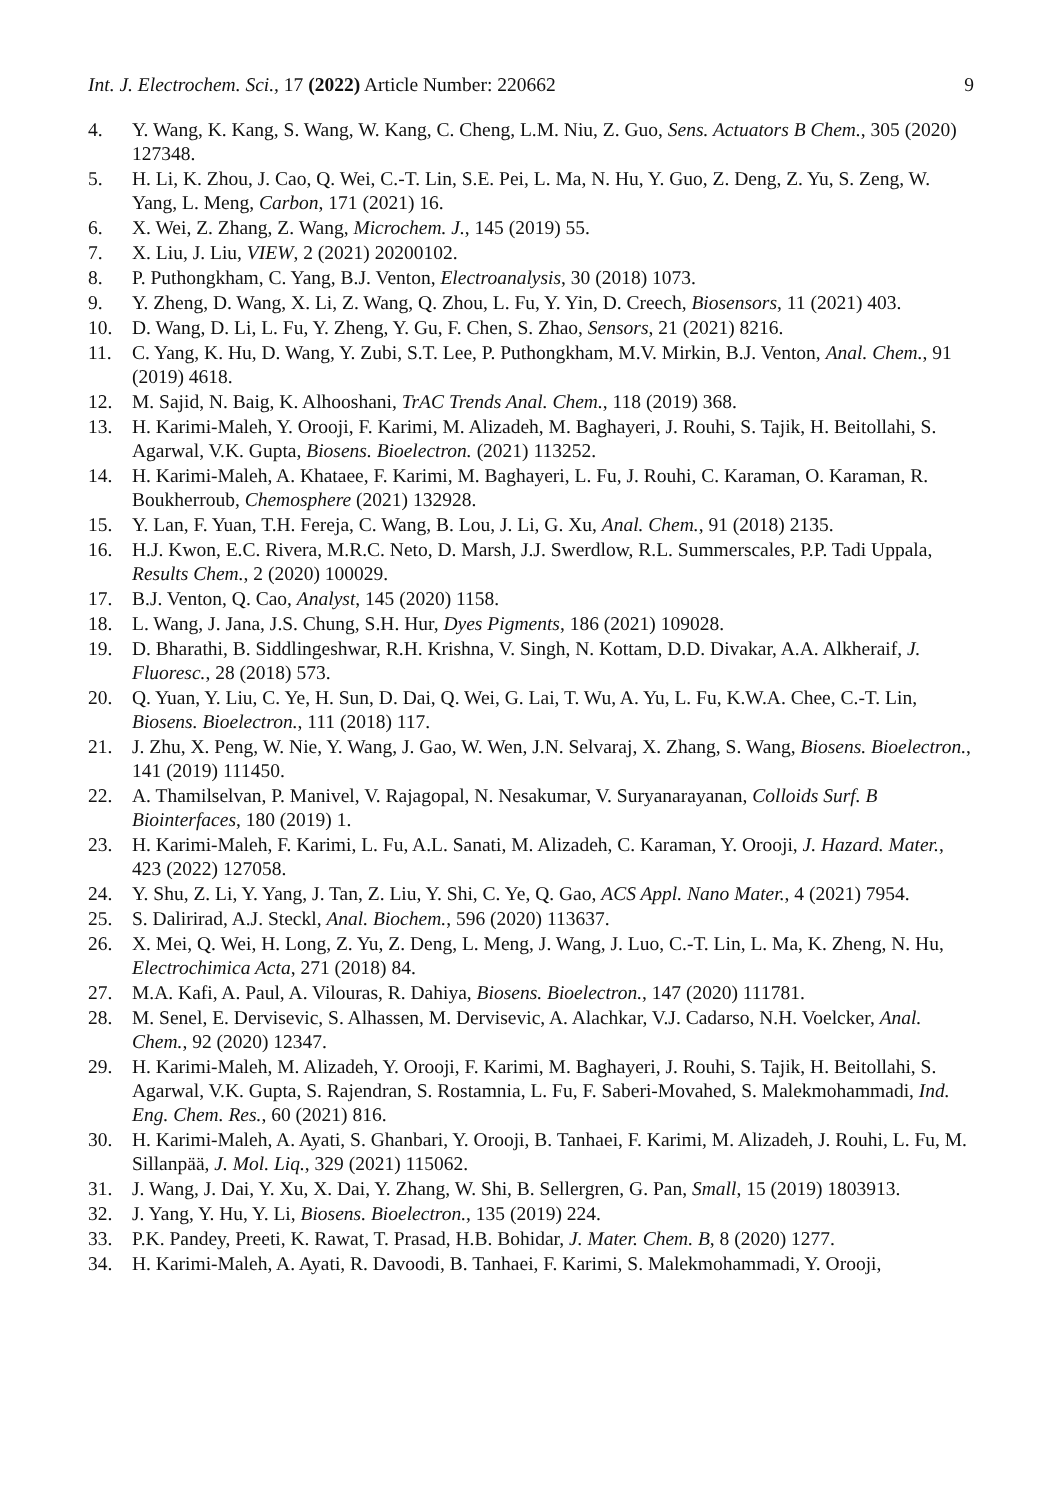Int. J. Electrochem. Sci., 17 (2022) Article Number: 220662 9
4. Y. Wang, K. Kang, S. Wang, W. Kang, C. Cheng, L.M. Niu, Z. Guo, Sens. Actuators B Chem., 305 (2020) 127348.
5. H. Li, K. Zhou, J. Cao, Q. Wei, C.-T. Lin, S.E. Pei, L. Ma, N. Hu, Y. Guo, Z. Deng, Z. Yu, S. Zeng, W. Yang, L. Meng, Carbon, 171 (2021) 16.
6. X. Wei, Z. Zhang, Z. Wang, Microchem. J., 145 (2019) 55.
7. X. Liu, J. Liu, VIEW, 2 (2021) 20200102.
8. P. Puthongkham, C. Yang, B.J. Venton, Electroanalysis, 30 (2018) 1073.
9. Y. Zheng, D. Wang, X. Li, Z. Wang, Q. Zhou, L. Fu, Y. Yin, D. Creech, Biosensors, 11 (2021) 403.
10. D. Wang, D. Li, L. Fu, Y. Zheng, Y. Gu, F. Chen, S. Zhao, Sensors, 21 (2021) 8216.
11. C. Yang, K. Hu, D. Wang, Y. Zubi, S.T. Lee, P. Puthongkham, M.V. Mirkin, B.J. Venton, Anal. Chem., 91 (2019) 4618.
12. M. Sajid, N. Baig, K. Alhooshani, TrAC Trends Anal. Chem., 118 (2019) 368.
13. H. Karimi-Maleh, Y. Orooji, F. Karimi, M. Alizadeh, M. Baghayeri, J. Rouhi, S. Tajik, H. Beitollahi, S. Agarwal, V.K. Gupta, Biosens. Bioelectron. (2021) 113252.
14. H. Karimi-Maleh, A. Khataee, F. Karimi, M. Baghayeri, L. Fu, J. Rouhi, C. Karaman, O. Karaman, R. Boukherroub, Chemosphere (2021) 132928.
15. Y. Lan, F. Yuan, T.H. Fereja, C. Wang, B. Lou, J. Li, G. Xu, Anal. Chem., 91 (2018) 2135.
16. H.J. Kwon, E.C. Rivera, M.R.C. Neto, D. Marsh, J.J. Swerdlow, R.L. Summerscales, P.P. Tadi Uppala, Results Chem., 2 (2020) 100029.
17. B.J. Venton, Q. Cao, Analyst, 145 (2020) 1158.
18. L. Wang, J. Jana, J.S. Chung, S.H. Hur, Dyes Pigments, 186 (2021) 109028.
19. D. Bharathi, B. Siddlingeshwar, R.H. Krishna, V. Singh, N. Kottam, D.D. Divakar, A.A. Alkheraif, J. Fluoresc., 28 (2018) 573.
20. Q. Yuan, Y. Liu, C. Ye, H. Sun, D. Dai, Q. Wei, G. Lai, T. Wu, A. Yu, L. Fu, K.W.A. Chee, C.-T. Lin, Biosens. Bioelectron., 111 (2018) 117.
21. J. Zhu, X. Peng, W. Nie, Y. Wang, J. Gao, W. Wen, J.N. Selvaraj, X. Zhang, S. Wang, Biosens. Bioelectron., 141 (2019) 111450.
22. A. Thamilselvan, P. Manivel, V. Rajagopal, N. Nesakumar, V. Suryanarayanan, Colloids Surf. B Biointerfaces, 180 (2019) 1.
23. H. Karimi-Maleh, F. Karimi, L. Fu, A.L. Sanati, M. Alizadeh, C. Karaman, Y. Orooji, J. Hazard. Mater., 423 (2022) 127058.
24. Y. Shu, Z. Li, Y. Yang, J. Tan, Z. Liu, Y. Shi, C. Ye, Q. Gao, ACS Appl. Nano Mater., 4 (2021) 7954.
25. S. Dalirirad, A.J. Steckl, Anal. Biochem., 596 (2020) 113637.
26. X. Mei, Q. Wei, H. Long, Z. Yu, Z. Deng, L. Meng, J. Wang, J. Luo, C.-T. Lin, L. Ma, K. Zheng, N. Hu, Electrochimica Acta, 271 (2018) 84.
27. M.A. Kafi, A. Paul, A. Vilouras, R. Dahiya, Biosens. Bioelectron., 147 (2020) 111781.
28. M. Senel, E. Dervisevic, S. Alhassen, M. Dervisevic, A. Alachkar, V.J. Cadarso, N.H. Voelcker, Anal. Chem., 92 (2020) 12347.
29. H. Karimi-Maleh, M. Alizadeh, Y. Orooji, F. Karimi, M. Baghayeri, J. Rouhi, S. Tajik, H. Beitollahi, S. Agarwal, V.K. Gupta, S. Rajendran, S. Rostamnia, L. Fu, F. Saberi-Movahed, S. Malekmohammadi, Ind. Eng. Chem. Res., 60 (2021) 816.
30. H. Karimi-Maleh, A. Ayati, S. Ghanbari, Y. Orooji, B. Tanhaei, F. Karimi, M. Alizadeh, J. Rouhi, L. Fu, M. Sillanpää, J. Mol. Liq., 329 (2021) 115062.
31. J. Wang, J. Dai, Y. Xu, X. Dai, Y. Zhang, W. Shi, B. Sellergren, G. Pan, Small, 15 (2019) 1803913.
32. J. Yang, Y. Hu, Y. Li, Biosens. Bioelectron., 135 (2019) 224.
33. P.K. Pandey, Preeti, K. Rawat, T. Prasad, H.B. Bohidar, J. Mater. Chem. B, 8 (2020) 1277.
34. H. Karimi-Maleh, A. Ayati, R. Davoodi, B. Tanhaei, F. Karimi, S. Malekmohammadi, Y. Orooji,